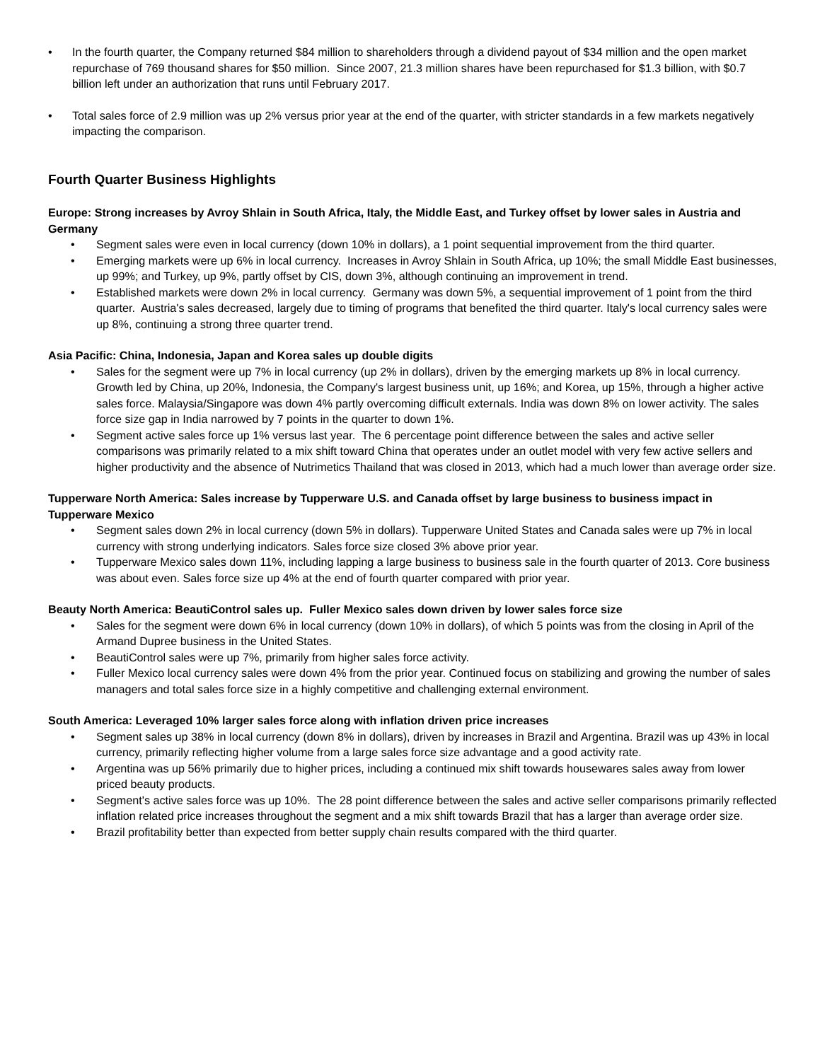• In the fourth quarter, the Company returned $84 million to shareholders through a dividend payout of $34 million and the open market repurchase of 769 thousand shares for $50 million. Since 2007, 21.3 million shares have been repurchased for $1.3 billion, with $0.7 billion left under an authorization that runs until February 2017.
• Total sales force of 2.9 million was up 2% versus prior year at the end of the quarter, with stricter standards in a few markets negatively impacting the comparison.
Fourth Quarter Business Highlights
Europe: Strong increases by Avroy Shlain in South Africa, Italy, the Middle East, and Turkey offset by lower sales in Austria and Germany
• Segment sales were even in local currency (down 10% in dollars), a 1 point sequential improvement from the third quarter.
• Emerging markets were up 6% in local currency. Increases in Avroy Shlain in South Africa, up 10%; the small Middle East businesses, up 99%; and Turkey, up 9%, partly offset by CIS, down 3%, although continuing an improvement in trend.
• Established markets were down 2% in local currency. Germany was down 5%, a sequential improvement of 1 point from the third quarter. Austria's sales decreased, largely due to timing of programs that benefited the third quarter. Italy's local currency sales were up 8%, continuing a strong three quarter trend.
Asia Pacific: China, Indonesia, Japan and Korea sales up double digits
• Sales for the segment were up 7% in local currency (up 2% in dollars), driven by the emerging markets up 8% in local currency. Growth led by China, up 20%, Indonesia, the Company's largest business unit, up 16%; and Korea, up 15%, through a higher active sales force. Malaysia/Singapore was down 4% partly overcoming difficult externals. India was down 8% on lower activity. The sales force size gap in India narrowed by 7 points in the quarter to down 1%.
• Segment active sales force up 1% versus last year. The 6 percentage point difference between the sales and active seller comparisons was primarily related to a mix shift toward China that operates under an outlet model with very few active sellers and higher productivity and the absence of Nutrimetics Thailand that was closed in 2013, which had a much lower than average order size.
Tupperware North America: Sales increase by Tupperware U.S. and Canada offset by large business to business impact in Tupperware Mexico
• Segment sales down 2% in local currency (down 5% in dollars). Tupperware United States and Canada sales were up 7% in local currency with strong underlying indicators. Sales force size closed 3% above prior year.
• Tupperware Mexico sales down 11%, including lapping a large business to business sale in the fourth quarter of 2013. Core business was about even. Sales force size up 4% at the end of fourth quarter compared with prior year.
Beauty North America: BeautiControl sales up. Fuller Mexico sales down driven by lower sales force size
• Sales for the segment were down 6% in local currency (down 10% in dollars), of which 5 points was from the closing in April of the Armand Dupree business in the United States.
• BeautiControl sales were up 7%, primarily from higher sales force activity.
• Fuller Mexico local currency sales were down 4% from the prior year. Continued focus on stabilizing and growing the number of sales managers and total sales force size in a highly competitive and challenging external environment.
South America: Leveraged 10% larger sales force along with inflation driven price increases
• Segment sales up 38% in local currency (down 8% in dollars), driven by increases in Brazil and Argentina. Brazil was up 43% in local currency, primarily reflecting higher volume from a large sales force size advantage and a good activity rate.
• Argentina was up 56% primarily due to higher prices, including a continued mix shift towards housewares sales away from lower priced beauty products.
• Segment's active sales force was up 10%. The 28 point difference between the sales and active seller comparisons primarily reflected inflation related price increases throughout the segment and a mix shift towards Brazil that has a larger than average order size.
• Brazil profitability better than expected from better supply chain results compared with the third quarter.